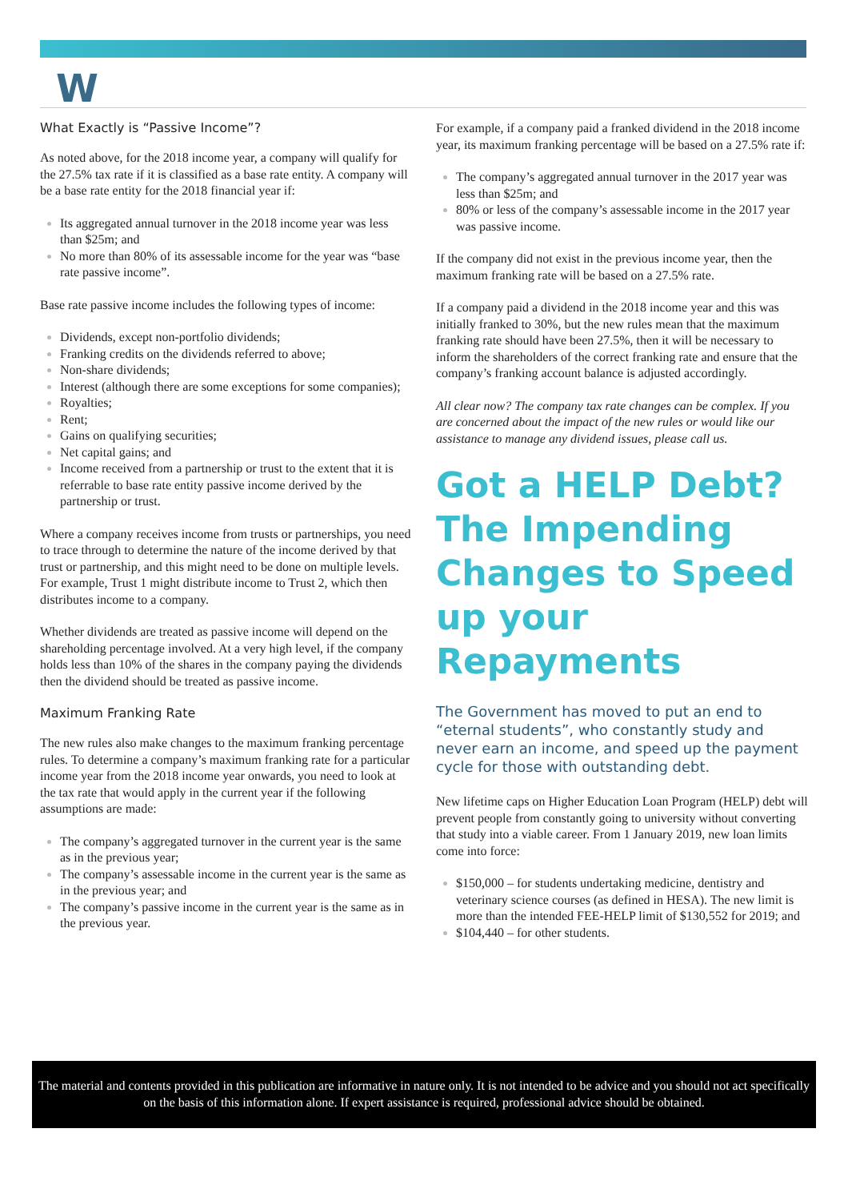W
What Exactly is “Passive Income”?
As noted above, for the 2018 income year, a company will qualify for the 27.5% tax rate if it is classified as a base rate entity. A company will be a base rate entity for the 2018 financial year if:
Its aggregated annual turnover in the 2018 income year was less than $25m; and
No more than 80% of its assessable income for the year was “base rate passive income”.
Base rate passive income includes the following types of income:
Dividends, except non-portfolio dividends;
Franking credits on the dividends referred to above;
Non-share dividends;
Interest (although there are some exceptions for some companies);
Royalties;
Rent;
Gains on qualifying securities;
Net capital gains; and
Income received from a partnership or trust to the extent that it is referrable to base rate entity passive income derived by the partnership or trust.
Where a company receives income from trusts or partnerships, you need to trace through to determine the nature of the income derived by that trust or partnership, and this might need to be done on multiple levels. For example, Trust 1 might distribute income to Trust 2, which then distributes income to a company.
Whether dividends are treated as passive income will depend on the shareholding percentage involved. At a very high level, if the company holds less than 10% of the shares in the company paying the dividends then the dividend should be treated as passive income.
Maximum Franking Rate
The new rules also make changes to the maximum franking percentage rules. To determine a company’s maximum franking rate for a particular income year from the 2018 income year onwards, you need to look at the tax rate that would apply in the current year if the following assumptions are made:
The company’s aggregated turnover in the current year is the same as in the previous year;
The company’s assessable income in the current year is the same as in the previous year; and
The company’s passive income in the current year is the same as in the previous year.
For example, if a company paid a franked dividend in the 2018 income year, its maximum franking percentage will be based on a 27.5% rate if:
The company’s aggregated annual turnover in the 2017 year was less than $25m; and
80% or less of the company’s assessable income in the 2017 year was passive income.
If the company did not exist in the previous income year, then the maximum franking rate will be based on a 27.5% rate.
If a company paid a dividend in the 2018 income year and this was initially franked to 30%, but the new rules mean that the maximum franking rate should have been 27.5%, then it will be necessary to inform the shareholders of the correct franking rate and ensure that the company’s franking account balance is adjusted accordingly.
All clear now? The company tax rate changes can be complex. If you are concerned about the impact of the new rules or would like our assistance to manage any dividend issues, please call us.
Got a HELP Debt? The Impending Changes to Speed up your Repayments
The Government has moved to put an end to “eternal students”, who constantly study and never earn an income, and speed up the payment cycle for those with outstanding debt.
New lifetime caps on Higher Education Loan Program (HELP) debt will prevent people from constantly going to university without converting that study into a viable career. From 1 January 2019, new loan limits come into force:
$150,000 – for students undertaking medicine, dentistry and veterinary science courses (as defined in HESA). The new limit is more than the intended FEE-HELP limit of $130,552 for 2019; and
$104,440 – for other students.
The material and contents provided in this publication are informative in nature only. It is not intended to be advice and you should not act specifically on the basis of this information alone. If expert assistance is required, professional advice should be obtained.